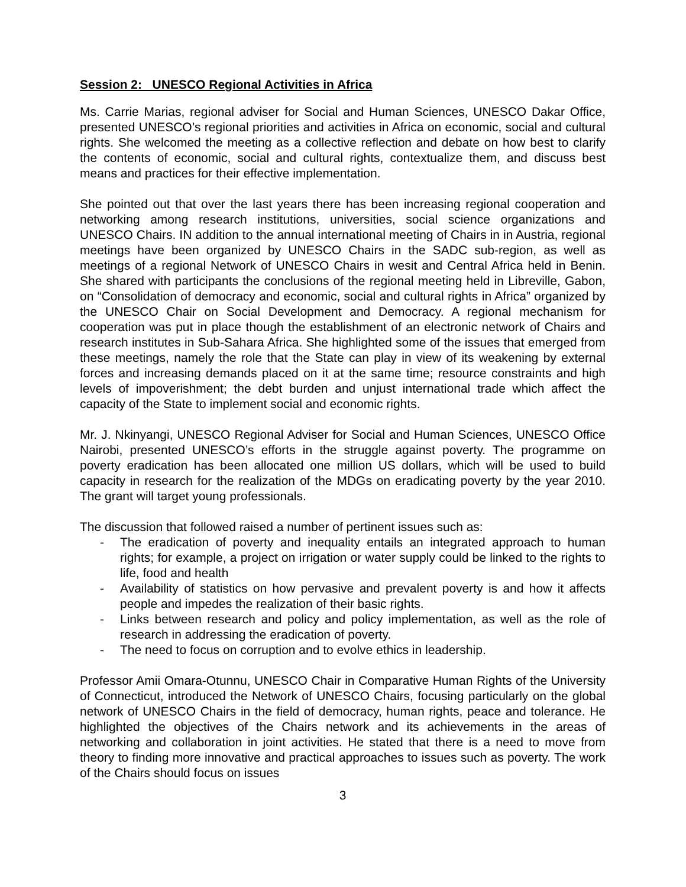Session 2: UNESCO Regional Activities in Africa
Ms. Carrie Marias, regional adviser for Social and Human Sciences, UNESCO Dakar Office, presented UNESCO’s regional priorities and activities in Africa on economic, social and cultural rights. She welcomed the meeting as a collective reflection and debate on how best to clarify the contents of economic, social and cultural rights, contextualize them, and discuss best means and practices for their effective implementation.
She pointed out that over the last years there has been increasing regional cooperation and networking among research institutions, universities, social science organizations and UNESCO Chairs. IN addition to the annual international meeting of Chairs in in Austria, regional meetings have been organized by UNESCO Chairs in the SADC sub-region, as well as meetings of a regional Network of UNESCO Chairs in wesit and Central Africa held in Benin. She shared with participants the conclusions of the regional meeting held in Libreville, Gabon, on “Consolidation of democracy and economic, social and cultural rights in Africa” organized by the UNESCO Chair on Social Development and Democracy. A regional mechanism for cooperation was put in place though the establishment of an electronic network of Chairs and research institutes in Sub-Sahara Africa. She highlighted some of the issues that emerged from these meetings, namely the role that the State can play in view of its weakening by external forces and increasing demands placed on it at the same time; resource constraints and high levels of impoverishment; the debt burden and unjust international trade which affect the capacity of the State to implement social and economic rights.
Mr. J. Nkinyangi, UNESCO Regional Adviser for Social and Human Sciences, UNESCO Office Nairobi, presented UNESCO’s efforts in the struggle against poverty. The programme on poverty eradication has been allocated one million US dollars, which will be used to build capacity in research for the realization of the MDGs on eradicating poverty by the year 2010. The grant will target young professionals.
The discussion that followed raised a number of pertinent issues such as:
- The eradication of poverty and inequality entails an integrated approach to human rights; for example, a project on irrigation or water supply could be linked to the rights to life, food and health
- Availability of statistics on how pervasive and prevalent poverty is and how it affects people and impedes the realization of their basic rights.
- Links between research and policy and policy implementation, as well as the role of research in addressing the eradication of poverty.
- The need to focus on corruption and to evolve ethics in leadership.
Professor Amii Omara-Otunnu, UNESCO Chair in Comparative Human Rights of the University of Connecticut, introduced the Network of UNESCO Chairs, focusing particularly on the global network of UNESCO Chairs in the field of democracy, human rights, peace and tolerance. He highlighted the objectives of the Chairs network and its achievements in the areas of networking and collaboration in joint activities. He stated that there is a need to move from theory to finding more innovative and practical approaches to issues such as poverty. The work of the Chairs should focus on issues
3